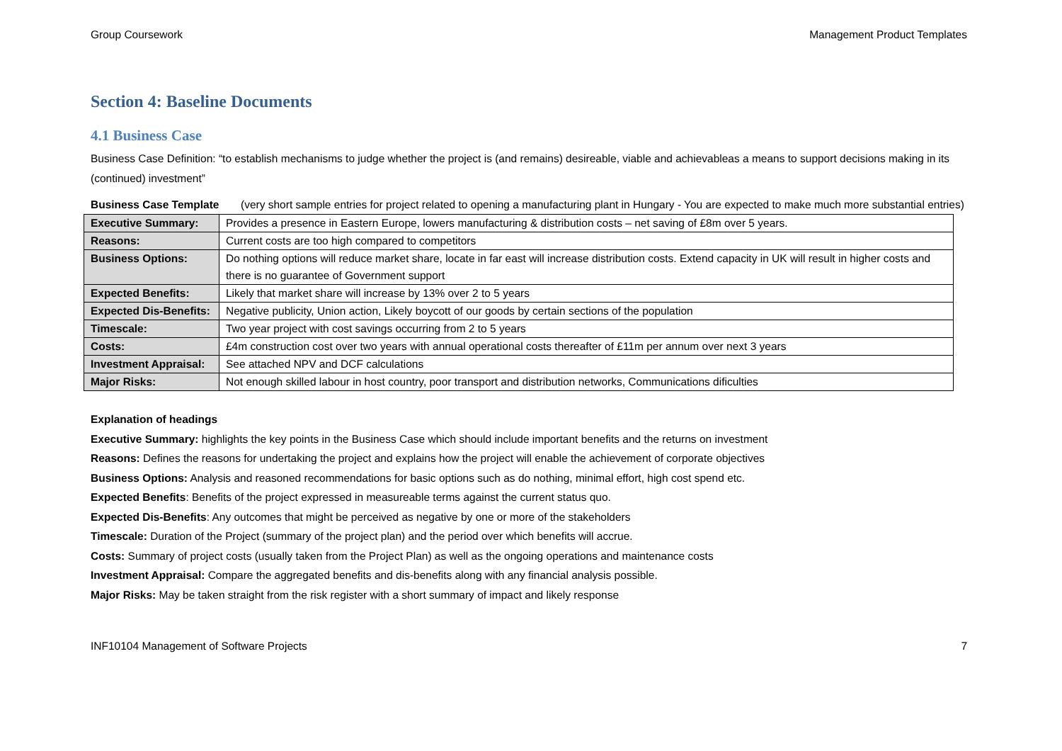Group Coursework Management Product Templates
Section 4: Baseline Documents
4.1 Business Case
Business Case Definition: “to establish mechanisms to judge whether the project is (and remains) desireable, viable and achievableas a means to support decisions making in its (continued) investment”
Business Case Template (very short sample entries for project related to opening a manufacturing plant in Hungary - You are expected to make much more substantial entries)
| Executive Summary: | Provides a presence in Eastern Europe, lowers manufacturing & distribution costs – net saving of £8m over 5 years. |
| Reasons: | Current costs are too high compared to competitors |
| Business Options: | Do nothing options will reduce market share, locate in far east will increase distribution costs. Extend capacity in UK will result in higher costs and there is no guarantee of Government support |
| Expected Benefits: | Likely that market share will increase by 13% over 2 to 5 years |
| Expected Dis-Benefits: | Negative publicity, Union action, Likely boycott of our goods by certain sections of the population |
| Timescale: | Two year project with cost savings occurring from 2 to 5 years |
| Costs: | £4m construction cost over two years with annual operational costs thereafter of £11m per annum over next 3 years |
| Investment Appraisal: | See attached NPV and DCF calculations |
| Major Risks: | Not enough skilled labour in host country, poor transport and distribution networks, Communications dificulties |
Explanation of headings
Executive Summary: highlights the key points in the Business Case which should include important benefits and the returns on investment
Reasons: Defines the reasons for undertaking the project and explains how the project will enable the achievement of corporate objectives
Business Options: Analysis and reasoned recommendations for basic options such as do nothing, minimal effort, high cost spend etc.
Expected Benefits: Benefits of the project expressed in measureable terms against the current status quo.
Expected Dis-Benefits: Any outcomes that might be perceived as negative by one or more of the stakeholders
Timescale: Duration of the Project (summary of the project plan) and the period over which benefits will accrue.
Costs: Summary of project costs (usually taken from the Project Plan) as well as the ongoing operations and maintenance costs
Investment Appraisal: Compare the aggregated benefits and dis-benefits along with any financial analysis possible.
Major Risks: May be taken straight from the risk register with a short summary of impact and likely response
INF10104 Management of Software Projects 7